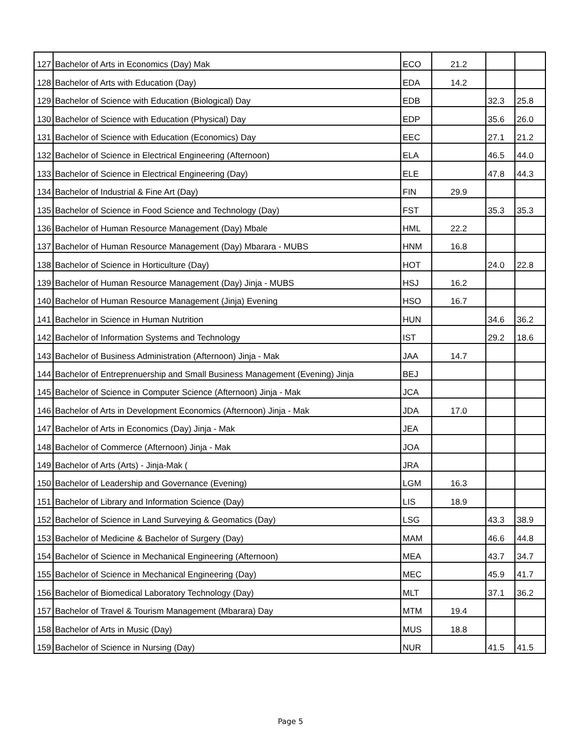| 127 | Bachelor of Arts in Economics (Day) Mak | ECO | 21.2 | | |
| 128 | Bachelor of Arts with Education (Day) | EDA | 14.2 | | |
| 129 | Bachelor of Science with Education (Biological) Day | EDB | | 32.3 | 25.8 |
| 130 | Bachelor of Science with Education (Physical) Day | EDP | | 35.6 | 26.0 |
| 131 | Bachelor of Science with Education (Economics) Day | EEC | | 27.1 | 21.2 |
| 132 | Bachelor of Science in Electrical Engineering (Afternoon) | ELA | | 46.5 | 44.0 |
| 133 | Bachelor of Science in Electrical Engineering (Day) | ELE | | 47.8 | 44.3 |
| 134 | Bachelor of Industrial & Fine Art (Day) | FIN | 29.9 | | |
| 135 | Bachelor of Science in Food Science and Technology (Day) | FST | | 35.3 | 35.3 |
| 136 | Bachelor of Human Resource Management (Day) Mbale | HML | 22.2 | | |
| 137 | Bachelor of Human Resource Management (Day) Mbarara - MUBS | HNM | 16.8 | | |
| 138 | Bachelor of Science in Horticulture (Day) | HOT | | 24.0 | 22.8 |
| 139 | Bachelor of Human Resource Management (Day) Jinja - MUBS | HSJ | 16.2 | | |
| 140 | Bachelor of Human Resource Management (Jinja) Evening | HSO | 16.7 | | |
| 141 | Bachelor in Science in Human Nutrition | HUN | | 34.6 | 36.2 |
| 142 | Bachelor of Information Systems and Technology | IST | | 29.2 | 18.6 |
| 143 | Bachelor of Business Administration (Afternoon) Jinja - Mak | JAA | 14.7 | | |
| 144 | Bachelor of Entreprenuership and Small Business Management (Evening) Jinja | BEJ | | | |
| 145 | Bachelor of Science in Computer Science (Afternoon) Jinja - Mak | JCA | | | |
| 146 | Bachelor of Arts in Development Economics (Afternoon) Jinja - Mak | JDA | 17.0 | | |
| 147 | Bachelor of Arts in Economics (Day) Jinja - Mak | JEA | | | |
| 148 | Bachelor of Commerce (Afternoon) Jinja - Mak | JOA | | | |
| 149 | Bachelor of Arts (Arts) - Jinja-Mak ( | JRA | | | |
| 150 | Bachelor of Leadership and Governance (Evening) | LGM | 16.3 | | |
| 151 | Bachelor of Library and Information Science (Day) | LIS | 18.9 | | |
| 152 | Bachelor of Science in Land Surveying & Geomatics (Day) | LSG | | 43.3 | 38.9 |
| 153 | Bachelor of Medicine & Bachelor of Surgery (Day) | MAM | | 46.6 | 44.8 |
| 154 | Bachelor of Science in Mechanical Engineering (Afternoon) | MEA | | 43.7 | 34.7 |
| 155 | Bachelor of Science in Mechanical Engineering (Day) | MEC | | 45.9 | 41.7 |
| 156 | Bachelor of Biomedical Laboratory Technology (Day) | MLT | | 37.1 | 36.2 |
| 157 | Bachelor of Travel & Tourism Management (Mbarara) Day | MTM | 19.4 | | |
| 158 | Bachelor of Arts in Music (Day) | MUS | 18.8 | | |
| 159 | Bachelor of Science in Nursing (Day) | NUR | | 41.5 | 41.5 |
Page 5